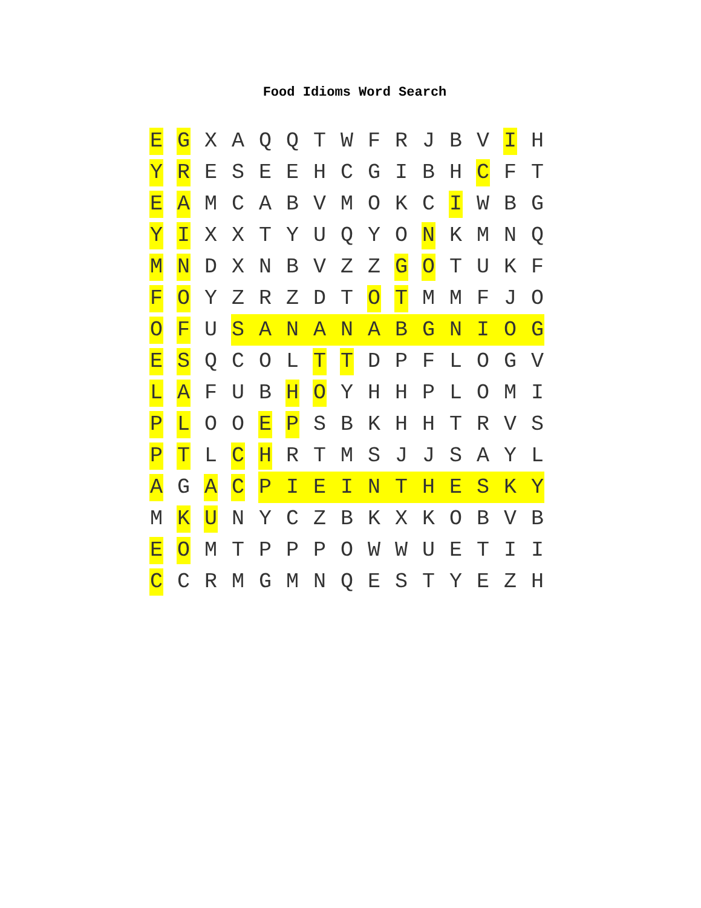Food Idioms Word Search
| E | G | X | A | Q | Q | T | W | F | R | J | B | V | I | H |
| Y | R | E | S | E | E | H | C | G | I | B | H | C | F | T |
| E | A | M | C | A | B | V | M | O | K | C | I | W | B | G |
| Y | I | X | X | T | Y | U | Q | Y | O | N | K | M | N | Q |
| M | N | D | X | N | B | V | Z | Z | G | O | T | U | K | F |
| F | O | Y | Z | R | Z | D | T | O | T | M | M | F | J | O |
| O | F | U | S | A | N | A | N | A | B | G | N | I | O | G |
| E | S | Q | C | O | L | T | T | D | P | F | L | O | G | V |
| L | A | F | U | B | H | O | Y | H | H | P | L | O | M | I |
| P | L | O | O | E | P | S | B | K | H | H | T | R | V | S |
| P | T | L | C | H | R | T | M | S | J | J | S | A | Y | L |
| A | G | A | C | P | I | E | I | N | T | H | E | S | K | Y |
| M | K | U | N | Y | C | Z | B | K | X | K | O | B | V | B |
| E | O | M | T | P | P | P | O | W | W | U | E | T | I | I |
| C | C | R | M | G | M | N | Q | E | S | T | Y | E | Z | H |